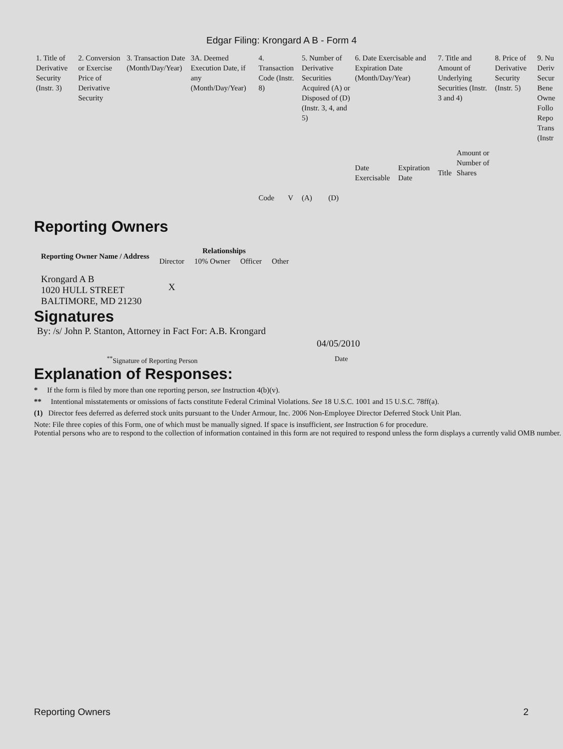Edgar Filing: Krongard A B - Form 4
| 1. Title of Derivative Security (Instr. 3) | 2. Conversion or Exercise Price of Derivative Security | 3. Transaction Date (Month/Day/Year) | 3A. Deemed Execution Date, if any (Month/Day/Year) | 4. Transaction Code (Instr. 8) | | 5. Number of Derivative Securities Acquired (A) or Disposed of (D) (Instr. 3, 4, and 5) | | 6. Date Exercisable and Expiration Date (Month/Day/Year) | | 7. Title and Amount of Underlying Securities (Instr. 3 and 4) | | 8. Price of Derivative Security (Instr. 5) | 9. Nu Deriv Secur Bene Owne Follo Repo Trans (Instr |
| --- | --- | --- | --- | --- | --- | --- | --- | --- | --- | --- | --- | --- | --- |
| | | | | Code | V | (A) | (D) | Date Exercisable | Expiration Date | Title | Amount or Number of Shares | | |
Reporting Owners
| Reporting Owner Name / Address | Relationships | | | |
| --- | --- | --- | --- | --- |
| | Director | 10% Owner | Officer | Other |
| Krongard A B 1020 HULL STREET BALTIMORE, MD 21230 | X | | | |
Signatures
By: /s/ John P. Stanton, Attorney in Fact For: A.B. Krongard
04/05/2010
<sup>**</sup> Signature of Reporting Person Date
Explanation of Responses:
* If the form is filed by more than one reporting person, see Instruction 4(b)(v).
** Intentional misstatements or omissions of facts constitute Federal Criminal Violations. See 18 U.S.C. 1001 and 15 U.S.C. 78ff(a).
(1) Director fees deferred as deferred stock units pursuant to the Under Armour, Inc. 2006 Non-Employee Director Deferred Stock Unit Plan.
Note: File three copies of this Form, one of which must be manually signed. If space is insufficient, see Instruction 6 for procedure.
Potential persons who are to respond to the collection of information contained in this form are not required to respond unless the form displays a currently valid OMB number.
Reporting Owners 2